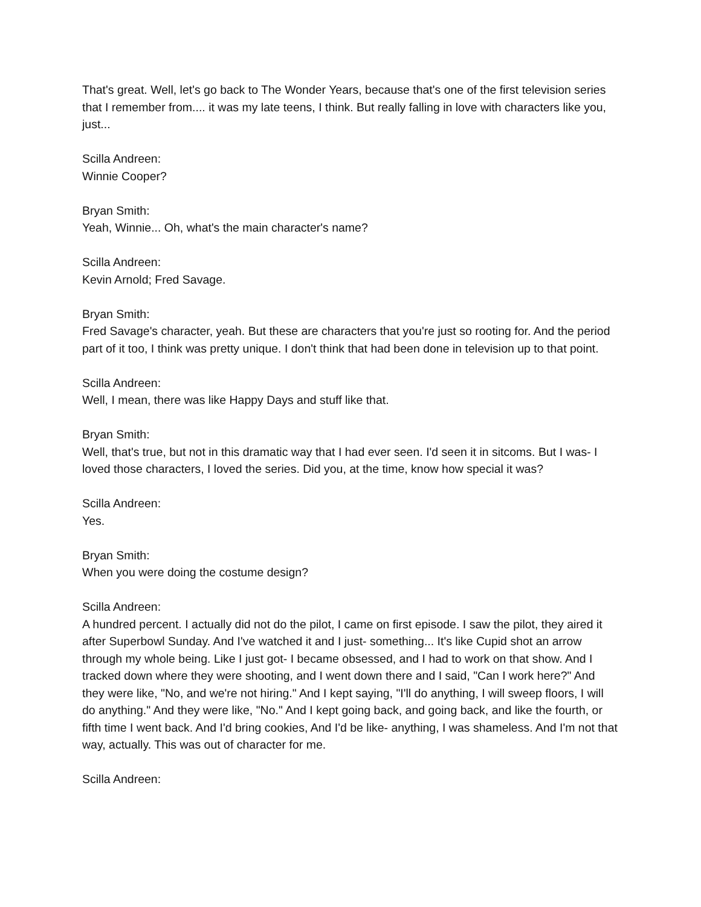That's great. Well, let's go back to The Wonder Years, because that's one of the first television series that I remember from.... it was my late teens, I think. But really falling in love with characters like you, just...
Scilla Andreen:
Winnie Cooper?
Bryan Smith:
Yeah, Winnie... Oh, what's the main character's name?
Scilla Andreen:
Kevin Arnold; Fred Savage.
Bryan Smith:
Fred Savage's character, yeah. But these are characters that you're just so rooting for. And the period part of it too, I think was pretty unique. I don't think that had been done in television up to that point.
Scilla Andreen:
Well, I mean, there was like Happy Days and stuff like that.
Bryan Smith:
Well, that's true, but not in this dramatic way that I had ever seen. I'd seen it in sitcoms. But I was- I loved those characters, I loved the series. Did you, at the time, know how special it was?
Scilla Andreen:
Yes.
Bryan Smith:
When you were doing the costume design?
Scilla Andreen:
A hundred percent. I actually did not do the pilot, I came on first episode. I saw the pilot, they aired it after Superbowl Sunday. And I've watched it and I just- something... It's like Cupid shot an arrow through my whole being. Like I just got- I became obsessed, and I had to work on that show. And I tracked down where they were shooting, and I went down there and I said, "Can I work here?" And they were like, "No, and we're not hiring." And I kept saying, "I'll do anything, I will sweep floors, I will do anything." And they were like, "No." And I kept going back, and going back, and like the fourth, or fifth time I went back. And I'd bring cookies, And I'd be like- anything, I was shameless. And I'm not that way, actually. This was out of character for me.
Scilla Andreen: